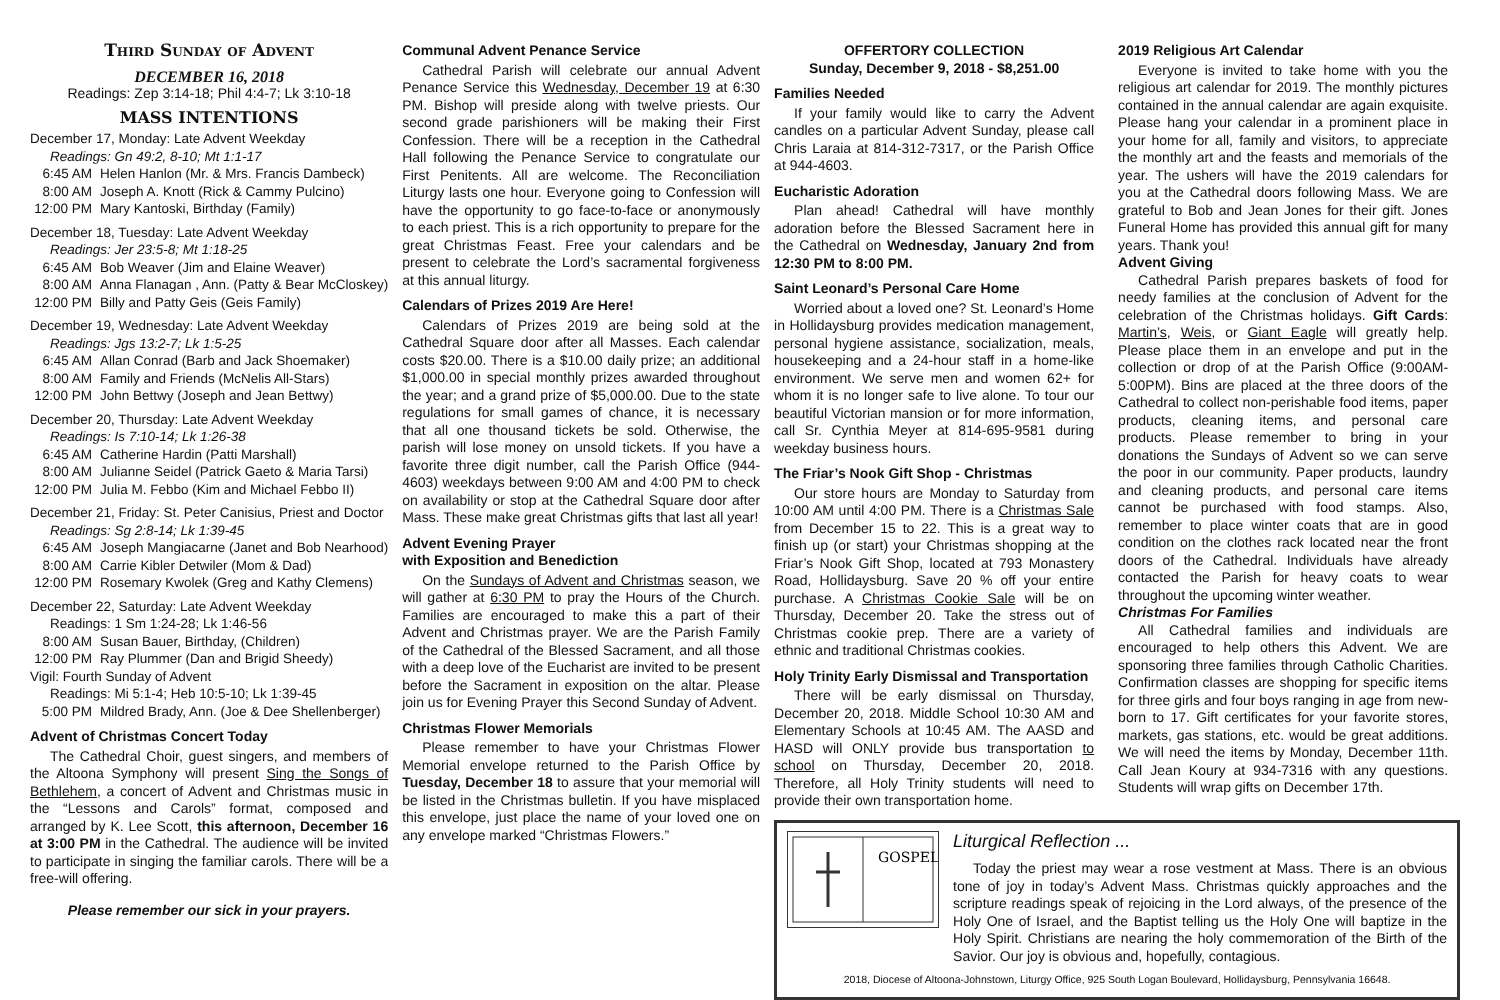Third Sunday of Advent
DECEMBER 16, 2018
Readings: Zep 3:14-18; Phil 4:4-7; Lk 3:10-18
MASS INTENTIONS
December 17, Monday: Late Advent Weekday
Readings: Gn 49:2, 8-10; Mt 1:1-17
6:45 AM Helen Hanlon (Mr. & Mrs. Francis Dambeck)
8:00 AM Joseph A. Knott (Rick & Cammy Pulcino)
12:00 PM Mary Kantoski, Birthday (Family)
December 18, Tuesday: Late Advent Weekday
Readings: Jer 23:5-8; Mt 1:18-25
6:45 AM Bob Weaver (Jim and Elaine Weaver)
8:00 AM Anna Flanagan , Ann. (Patty & Bear McCloskey)
12:00 PM Billy and Patty Geis (Geis Family)
December 19, Wednesday: Late Advent Weekday
Readings: Jgs 13:2-7; Lk 1:5-25
6:45 AM Allan Conrad (Barb and Jack Shoemaker)
8:00 AM Family and Friends (McNelis All-Stars)
12:00 PM John Bettwy (Joseph and Jean Bettwy)
December 20, Thursday: Late Advent Weekday
Readings: Is 7:10-14; Lk 1:26-38
6:45 AM Catherine Hardin (Patti Marshall)
8:00 AM Julianne Seidel (Patrick Gaeto & Maria Tarsi)
12:00 PM Julia M. Febbo (Kim and Michael Febbo II)
December 21, Friday: St. Peter Canisius, Priest and Doctor
Readings: Sg 2:8-14; Lk 1:39-45
6:45 AM Joseph Mangiacarne (Janet and Bob Nearhood)
8:00 AM Carrie Kibler Detwiler (Mom & Dad)
12:00 PM Rosemary Kwolek (Greg and Kathy Clemens)
December 22, Saturday: Late Advent Weekday
Readings: 1 Sm 1:24-28; Lk 1:46-56
8:00 AM Susan Bauer, Birthday, (Children)
12:00 PM Ray Plummer (Dan and Brigid Sheedy)
Vigil: Fourth Sunday of Advent
Readings: Mi 5:1-4; Heb 10:5-10; Lk 1:39-45
5:00 PM Mildred Brady, Ann. (Joe & Dee Shellenberger)
Advent of Christmas Concert Today
The Cathedral Choir, guest singers, and members of the Altoona Symphony will present Sing the Songs of Bethlehem, a concert of Advent and Christmas music in the “Lessons and Carols” format, composed and arranged by K. Lee Scott, this afternoon, December 16 at 3:00 PM in the Cathedral. The audience will be invited to participate in singing the familiar carols. There will be a free-will offering.
Please remember our sick in your prayers.
Communal Advent Penance Service
Cathedral Parish will celebrate our annual Advent Penance Service this Wednesday, December 19 at 6:30 PM. Bishop will preside along with twelve priests. Our second grade parishioners will be making their First Confession. There will be a reception in the Cathedral Hall following the Penance Service to congratulate our First Penitents. All are welcome. The Reconciliation Liturgy lasts one hour. Everyone going to Confession will have the opportunity to go face-to-face or anonymously to each priest. This is a rich opportunity to prepare for the great Christmas Feast. Free your calendars and be present to celebrate the Lord’s sacramental forgiveness at this annual liturgy.
Calendars of Prizes 2019 Are Here!
Calendars of Prizes 2019 are being sold at the Cathedral Square door after all Masses. Each calendar costs $20.00. There is a $10.00 daily prize; an additional $1,000.00 in special monthly prizes awarded throughout the year; and a grand prize of $5,000.00. Due to the state regulations for small games of chance, it is necessary that all one thousand tickets be sold. Otherwise, the parish will lose money on unsold tickets. If you have a favorite three digit number, call the Parish Office (944-4603) weekdays between 9:00 AM and 4:00 PM to check on availability or stop at the Cathedral Square door after Mass. These make great Christmas gifts that last all year!
Advent Evening Prayer
with Exposition and Benediction
On the Sundays of Advent and Christmas season, we will gather at 6:30 PM to pray the Hours of the Church. Families are encouraged to make this a part of their Advent and Christmas prayer. We are the Parish Family of the Cathedral of the Blessed Sacrament, and all those with a deep love of the Eucharist are invited to be present before the Sacrament in exposition on the altar. Please join us for Evening Prayer this Second Sunday of Advent.
Christmas Flower Memorials
Please remember to have your Christmas Flower Memorial envelope returned to the Parish Office by Tuesday, December 18 to assure that your memorial will be listed in the Christmas bulletin. If you have misplaced this envelope, just place the name of your loved one on any envelope marked “Christmas Flowers.”
OFFERTORY COLLECTION
Sunday, December 9, 2018 - $8,251.00
Families Needed
If your family would like to carry the Advent candles on a particular Advent Sunday, please call Chris Laraia at 814-312-7317, or the Parish Office at 944-4603.
Eucharistic Adoration
Plan ahead! Cathedral will have monthly adoration before the Blessed Sacrament here in the Cathedral on Wednesday, January 2nd from 12:30 PM to 8:00 PM.
Saint Leonard’s Personal Care Home
Worried about a loved one? St. Leonard’s Home in Hollidaysburg provides medication management, personal hygiene assistance, socialization, meals, housekeeping and a 24-hour staff in a home-like environment. We serve men and women 62+ for whom it is no longer safe to live alone. To tour our beautiful Victorian mansion or for more information, call Sr. Cynthia Meyer at 814-695-9581 during weekday business hours.
The Friar’s Nook Gift Shop - Christmas
Our store hours are Monday to Saturday from 10:00 AM until 4:00 PM. There is a Christmas Sale from December 15 to 22. This is a great way to finish up (or start) your Christmas shopping at the Friar’s Nook Gift Shop, located at 793 Monastery Road, Hollidaysburg. Save 20 % off your entire purchase. A Christmas Cookie Sale will be on Thursday, December 20. Take the stress out of Christmas cookie prep. There are a variety of ethnic and traditional Christmas cookies.
Holy Trinity Early Dismissal and Transportation
There will be early dismissal on Thursday, December 20, 2018. Middle School 10:30 AM and Elementary Schools at 10:45 AM. The AASD and HASD will ONLY provide bus transportation to school on Thursday, December 20, 2018. Therefore, all Holy Trinity students will need to provide their own transportation home.
2019 Religious Art Calendar
Everyone is invited to take home with you the religious art calendar for 2019. The monthly pictures contained in the annual calendar are again exquisite. Please hang your calendar in a prominent place in your home for all, family and visitors, to appreciate the monthly art and the feasts and memorials of the year. The ushers will have the 2019 calendars for you at the Cathedral doors following Mass. We are grateful to Bob and Jean Jones for their gift. Jones Funeral Home has provided this annual gift for many years. Thank you!
Advent Giving
Cathedral Parish prepares baskets of food for needy families at the conclusion of Advent for the celebration of the Christmas holidays. Gift Cards: Martin’s, Weis, or Giant Eagle will greatly help. Please place them in an envelope and put in the collection or drop of at the Parish Office (9:00AM-5:00PM). Bins are placed at the three doors of the Cathedral to collect non-perishable food items, paper products, cleaning items, and personal care products. Please remember to bring in your donations the Sundays of Advent so we can serve the poor in our community. Paper products, laundry and cleaning products, and personal care items cannot be purchased with food stamps. Also, remember to place winter coats that are in good condition on the clothes rack located near the front doors of the Cathedral. Individuals have already contacted the Parish for heavy coats to wear throughout the upcoming winter weather.
Christmas For Families
All Cathedral families and individuals are encouraged to help others this Advent. We are sponsoring three families through Catholic Charities. Confirmation classes are shopping for specific items for three girls and four boys ranging in age from new-born to 17. Gift certificates for your favorite stores, markets, gas stations, etc. would be great additions. We will need the items by Monday, December 11th. Call Jean Koury at 934-7316 with any questions. Students will wrap gifts on December 17th.
GOSPEL
Liturgical Reflection ...
Today the priest may wear a rose vestment at Mass. There is an obvious tone of joy in today’s Advent Mass. Christmas quickly approaches and the scripture readings speak of rejoicing in the Lord always, of the presence of the Holy One of Israel, and the Baptist telling us the Holy One will baptize in the Holy Spirit. Christians are nearing the holy commemoration of the Birth of the Savior. Our joy is obvious and, hopefully, contagious.
2018, Diocese of Altoona-Johnstown, Liturgy Office, 925 South Logan Boulevard, Hollidaysburg, Pennsylvania 16648.